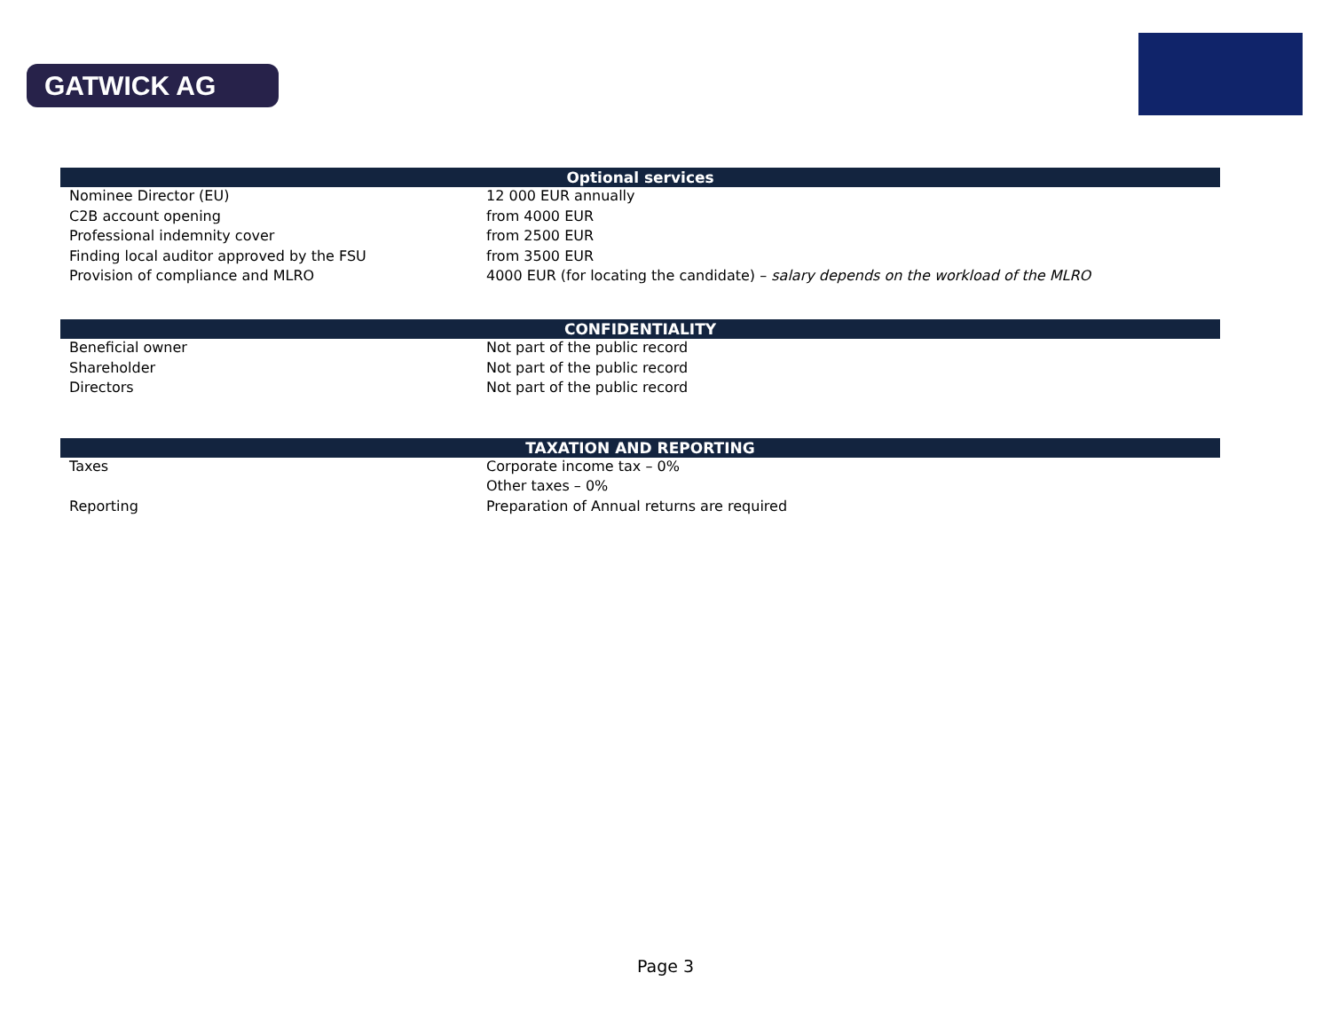GATWICK AG
| Optional services | |
| --- | --- |
| Nominee Director (EU) | 12 000 EUR annually |
| C2B account opening | from 4000 EUR |
| Professional indemnity cover | from 2500 EUR |
| Finding local auditor approved by the FSU | from 3500 EUR |
| Provision of compliance and MLRO | 4000 EUR (for locating the candidate) – salary depends on the workload of the MLRO |
| CONFIDENTIALITY | |
| --- | --- |
| Beneficial owner | Not part of the public record |
| Shareholder | Not part of the public record |
| Directors | Not part of the public record |
| TAXATION AND REPORTING | |
| --- | --- |
| Taxes | Corporate income tax – 0% |
| | Other taxes – 0% |
| Reporting | Preparation of Annual returns are required |
Page 3